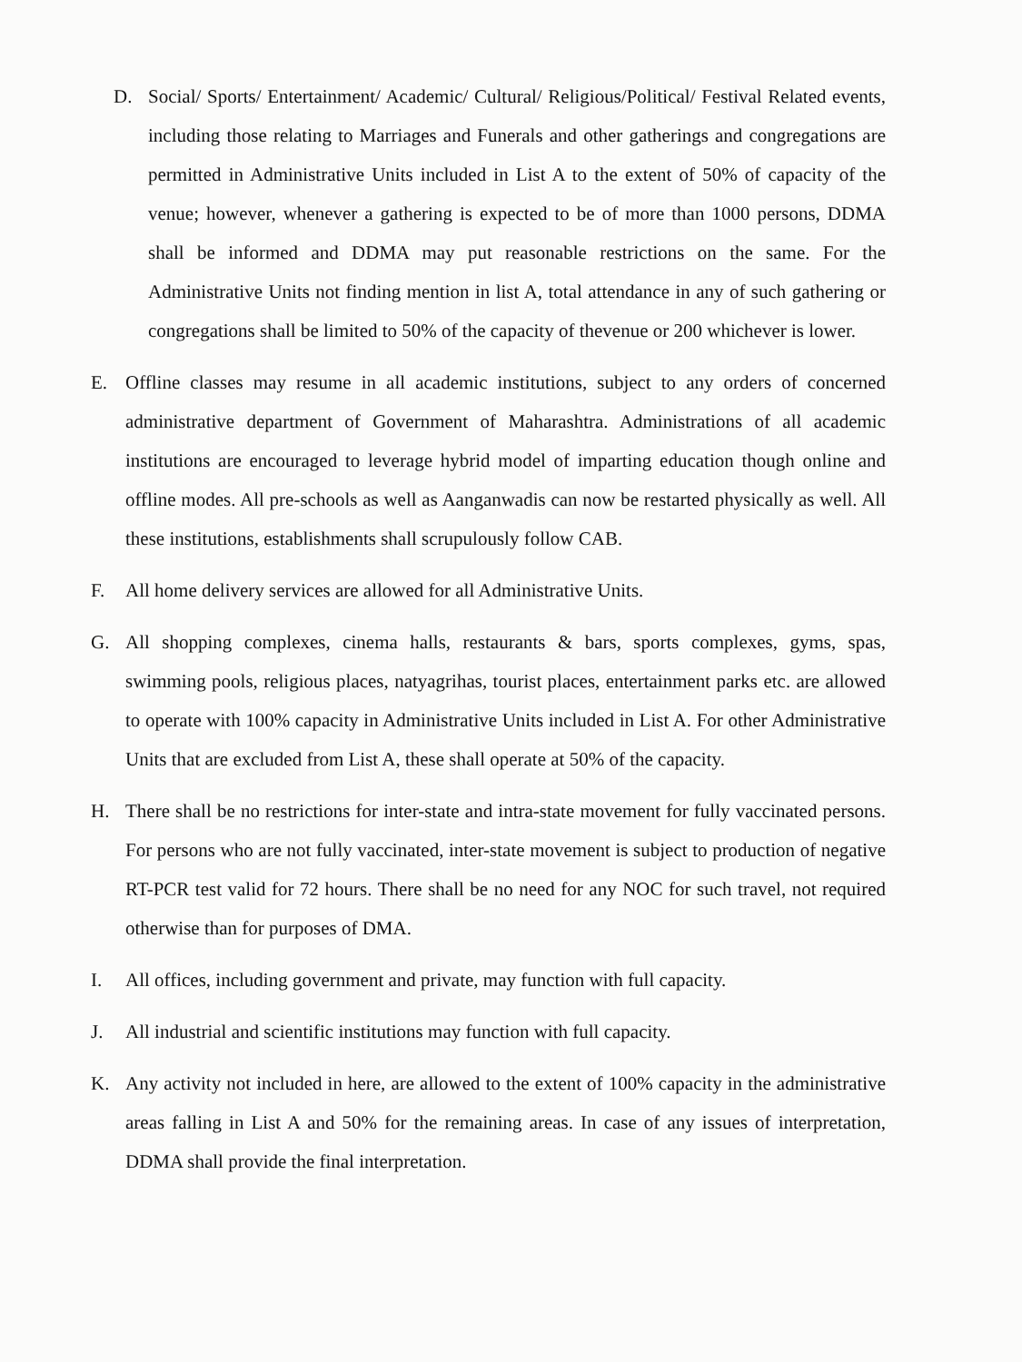D. Social/ Sports/ Entertainment/ Academic/ Cultural/ Religious/Political/ Festival Related events, including those relating to Marriages and Funerals and other gatherings and congregations are permitted in Administrative Units included in List A to the extent of 50% of capacity of the venue; however, whenever a gathering is expected to be of more than 1000 persons, DDMA shall be informed and DDMA may put reasonable restrictions on the same. For the Administrative Units not finding mention in list A, total attendance in any of such gathering or congregations shall be limited to 50% of the capacity of thevenue or 200 whichever is lower.
E. Offline classes may resume in all academic institutions, subject to any orders of concerned administrative department of Government of Maharashtra. Administrations of all academic institutions are encouraged to leverage hybrid model of imparting education though online and offline modes. All pre-schools as well as Aanganwadis can now be restarted physically as well. All these institutions, establishments shall scrupulously follow CAB.
F. All home delivery services are allowed for all Administrative Units.
G. All shopping complexes, cinema halls, restaurants & bars, sports complexes, gyms, spas, swimming pools, religious places, natyagrihas, tourist places, entertainment parks etc. are allowed to operate with 100% capacity in Administrative Units included in List A. For other Administrative Units that are excluded from List A, these shall operate at 50% of the capacity.
H. There shall be no restrictions for inter-state and intra-state movement for fully vaccinated persons. For persons who are not fully vaccinated, inter-state movement is subject to production of negative RT-PCR test valid for 72 hours. There shall be no need for any NOC for such travel, not required otherwise than for purposes of DMA.
I. All offices, including government and private, may function with full capacity.
J. All industrial and scientific institutions may function with full capacity.
K. Any activity not included in here, are allowed to the extent of 100% capacity in the administrative areas falling in List A and 50% for the remaining areas. In case of any issues of interpretation, DDMA shall provide the final interpretation.